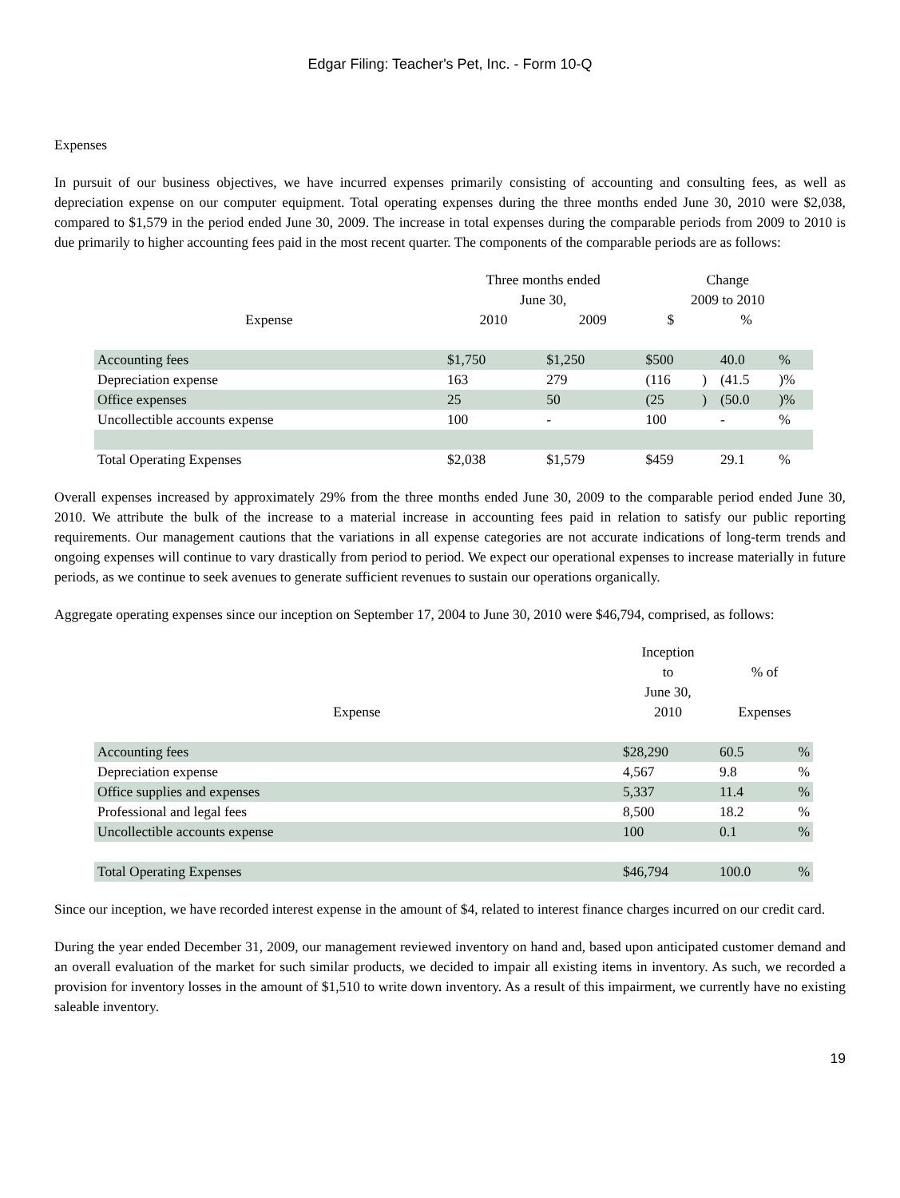Edgar Filing: Teacher's Pet, Inc. - Form 10-Q
Expenses
In pursuit of our business objectives, we have incurred expenses primarily consisting of accounting and consulting fees, as well as depreciation expense on our computer equipment. Total operating expenses during the three months ended June 30, 2010 were $2,038, compared to $1,579 in the period ended June 30, 2009. The increase in total expenses during the comparable periods from 2009 to 2010 is due primarily to higher accounting fees paid in the most recent quarter. The components of the comparable periods are as follows:
| | Three months ended June 30, | | Change 2009 to 2010 | | | |
| --- | --- | --- | --- | --- | --- | --- |
| Expense | 2010 | 2009 | $ | | % | |
| Accounting fees | $1,750 | $1,250 | $500 | | 40.0 | % |
| Depreciation expense | 163 | 279 | (116 | ) | (41.5 | )% |
| Office expenses | 25 | 50 | (25 | ) | (50.0 | )% |
| Uncollectible accounts expense | 100 | - | 100 | | - | % |
| Total Operating Expenses | $2,038 | $1,579 | $459 | | 29.1 | % |
Overall expenses increased by approximately 29% from the three months ended June 30, 2009 to the comparable period ended June 30, 2010. We attribute the bulk of the increase to a material increase in accounting fees paid in relation to satisfy our public reporting requirements. Our management cautions that the variations in all expense categories are not accurate indications of long-term trends and ongoing expenses will continue to vary drastically from period to period. We expect our operational expenses to increase materially in future periods, as we continue to seek avenues to generate sufficient revenues to sustain our operations organically.
Aggregate operating expenses since our inception on September 17, 2004 to June 30, 2010 were $46,794, comprised, as follows:
| Expense | Inception to June 30, 2010 | % of Expenses | |
| --- | --- | --- | --- |
| Accounting fees | $28,290 | 60.5 | % |
| Depreciation expense | 4,567 | 9.8 | % |
| Office supplies and expenses | 5,337 | 11.4 | % |
| Professional and legal fees | 8,500 | 18.2 | % |
| Uncollectible accounts expense | 100 | 0.1 | % |
| Total Operating Expenses | $46,794 | 100.0 | % |
Since our inception, we have recorded interest expense in the amount of $4, related to interest finance charges incurred on our credit card.
During the year ended December 31, 2009, our management reviewed inventory on hand and, based upon anticipated customer demand and an overall evaluation of the market for such similar products, we decided to impair all existing items in inventory. As such, we recorded a provision for inventory losses in the amount of $1,510 to write down inventory. As a result of this impairment, we currently have no existing saleable inventory.
19